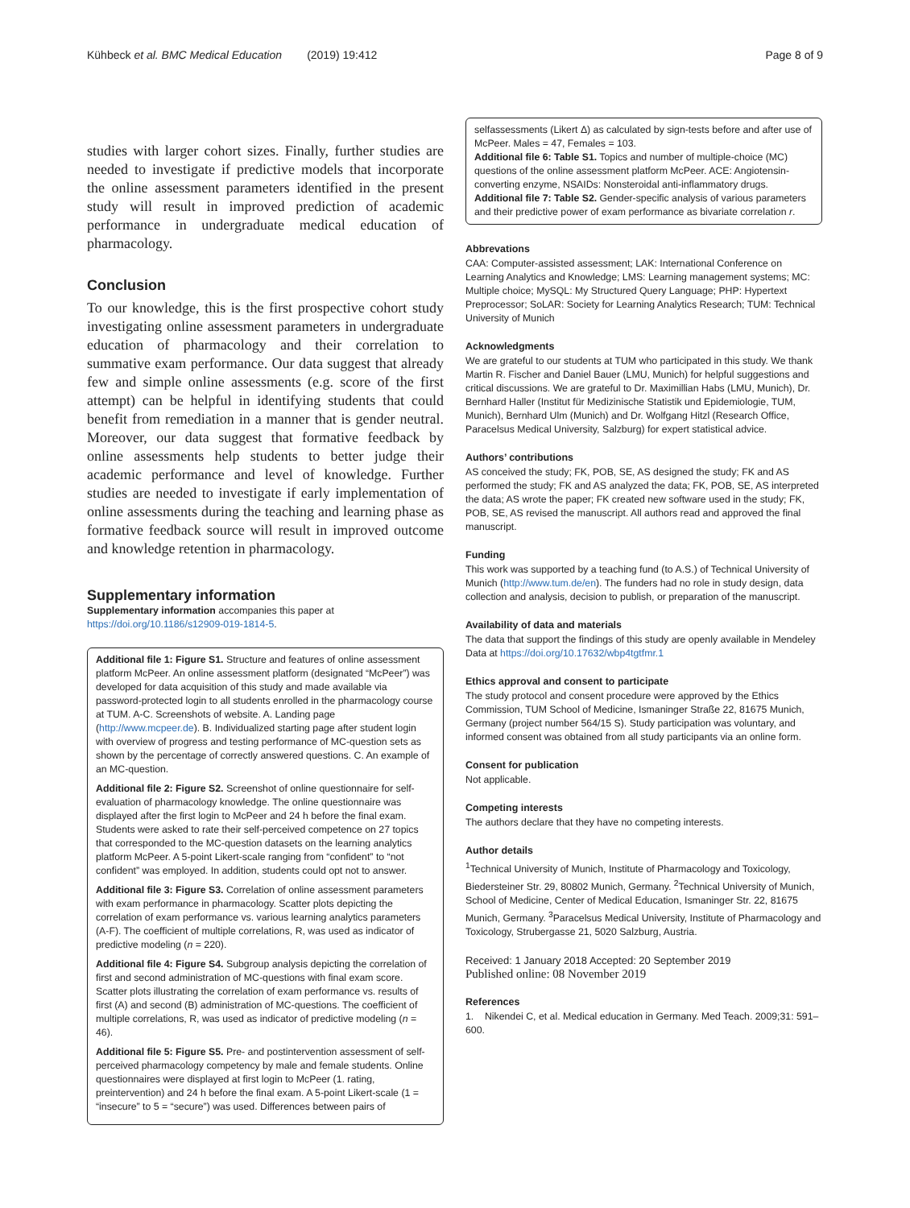Kühbeck et al. BMC Medical Education (2019) 19:412 Page 8 of 9
studies with larger cohort sizes. Finally, further studies are needed to investigate if predictive models that incorporate the online assessment parameters identified in the present study will result in improved prediction of academic performance in undergraduate medical education of pharmacology.
Conclusion
To our knowledge, this is the first prospective cohort study investigating online assessment parameters in undergraduate education of pharmacology and their correlation to summative exam performance. Our data suggest that already few and simple online assessments (e.g. score of the first attempt) can be helpful in identifying students that could benefit from remediation in a manner that is gender neutral. Moreover, our data suggest that formative feedback by online assessments help students to better judge their academic performance and level of knowledge. Further studies are needed to investigate if early implementation of online assessments during the teaching and learning phase as formative feedback source will result in improved outcome and knowledge retention in pharmacology.
Supplementary information
Supplementary information accompanies this paper at https://doi.org/10.1186/s12909-019-1814-5.
Additional file 1: Figure S1. Structure and features of online assessment platform McPeer. An online assessment platform (designated “McPeer”) was developed for data acquisition of this study and made available via password-protected login to all students enrolled in the pharmacology course at TUM. A-C. Screenshots of website. A. Landing page (http://www.mcpeer.de). B. Individualized starting page after student login with overview of progress and testing performance of MC-question sets as shown by the percentage of correctly answered questions. C. An example of an MC-question.
Additional file 2: Figure S2. Screenshot of online questionnaire for self-evaluation of pharmacology knowledge. The online questionnaire was displayed after the first login to McPeer and 24 h before the final exam. Students were asked to rate their self-perceived competence on 27 topics that corresponded to the MC-question datasets on the learning analytics platform McPeer. A 5-point Likert-scale ranging from “confident” to “not confident” was employed. In addition, students could opt not to answer.
Additional file 3: Figure S3. Correlation of online assessment parameters with exam performance in pharmacology. Scatter plots depicting the correlation of exam performance vs. various learning analytics parameters (A-F). The coefficient of multiple correlations, R, was used as indicator of predictive modeling (n = 220).
Additional file 4: Figure S4. Subgroup analysis depicting the correlation of first and second administration of MC-questions with final exam score. Scatter plots illustrating the correlation of exam performance vs. results of first (A) and second (B) administration of MC-questions. The coefficient of multiple correlations, R, was used as indicator of predictive modeling (n = 46).
Additional file 5: Figure S5. Pre- and postintervention assessment of self-perceived pharmacology competency by male and female students. Online questionnaires were displayed at first login to McPeer (1. rating, preintervention) and 24 h before the final exam. A 5-point Likert-scale (1 = “insecure” to 5 = “secure”) was used. Differences between pairs of
selfassessments (Likert Δ) as calculated by sign-tests before and after use of McPeer. Males = 47, Females = 103.
Additional file 6: Table S1. Topics and number of multiple-choice (MC) questions of the online assessment platform McPeer. ACE: Angiotensin-converting enzyme, NSAIDs: Nonsteroidal anti-inflammatory drugs.
Additional file 7: Table S2. Gender-specific analysis of various parameters and their predictive power of exam performance as bivariate correlation r.
Abbrevations
CAA: Computer-assisted assessment; LAK: International Conference on Learning Analytics and Knowledge; LMS: Learning management systems; MC: Multiple choice; MySQL: My Structured Query Language; PHP: Hypertext Preprocessor; SoLAR: Society for Learning Analytics Research; TUM: Technical University of Munich
Acknowledgments
We are grateful to our students at TUM who participated in this study. We thank Martin R. Fischer and Daniel Bauer (LMU, Munich) for helpful suggestions and critical discussions. We are grateful to Dr. Maximillian Habs (LMU, Munich), Dr. Bernhard Haller (Institut für Medizinische Statistik und Epidemiologie, TUM, Munich), Bernhard Ulm (Munich) and Dr. Wolfgang Hitzl (Research Office, Paracelsus Medical University, Salzburg) for expert statistical advice.
Authors’ contributions
AS conceived the study; FK, POB, SE, AS designed the study; FK and AS performed the study; FK and AS analyzed the data; FK, POB, SE, AS interpreted the data; AS wrote the paper; FK created new software used in the study; FK, POB, SE, AS revised the manuscript. All authors read and approved the final manuscript.
Funding
This work was supported by a teaching fund (to A.S.) of Technical University of Munich (http://www.tum.de/en). The funders had no role in study design, data collection and analysis, decision to publish, or preparation of the manuscript.
Availability of data and materials
The data that support the findings of this study are openly available in Mendeley Data at https://doi.org/10.17632/wbp4tgtfmr.1
Ethics approval and consent to participate
The study protocol and consent procedure were approved by the Ethics Commission, TUM School of Medicine, Ismaninger Straße 22, 81675 Munich, Germany (project number 564/15 S). Study participation was voluntary, and informed consent was obtained from all study participants via an online form.
Consent for publication
Not applicable.
Competing interests
The authors declare that they have no competing interests.
Author details
<sup>1</sup> Technical University of Munich, Institute of Pharmacology and Toxicology, Biedersteiner Str. 29, 80802 Munich, Germany. <sup>2</sup>Technical University of Munich, School of Medicine, Center of Medical Education, Ismaninger Str. 22, 81675 Munich, Germany. <sup>3</sup>Paracelsus Medical University, Institute of Pharmacology and Toxicology, Strubergasse 21, 5020 Salzburg, Austria.
Received: 1 January 2018 Accepted: 20 September 2019
Published online: 08 November 2019
References
1. Nikendei C, et al. Medical education in Germany. Med Teach. 2009;31: 591–600.